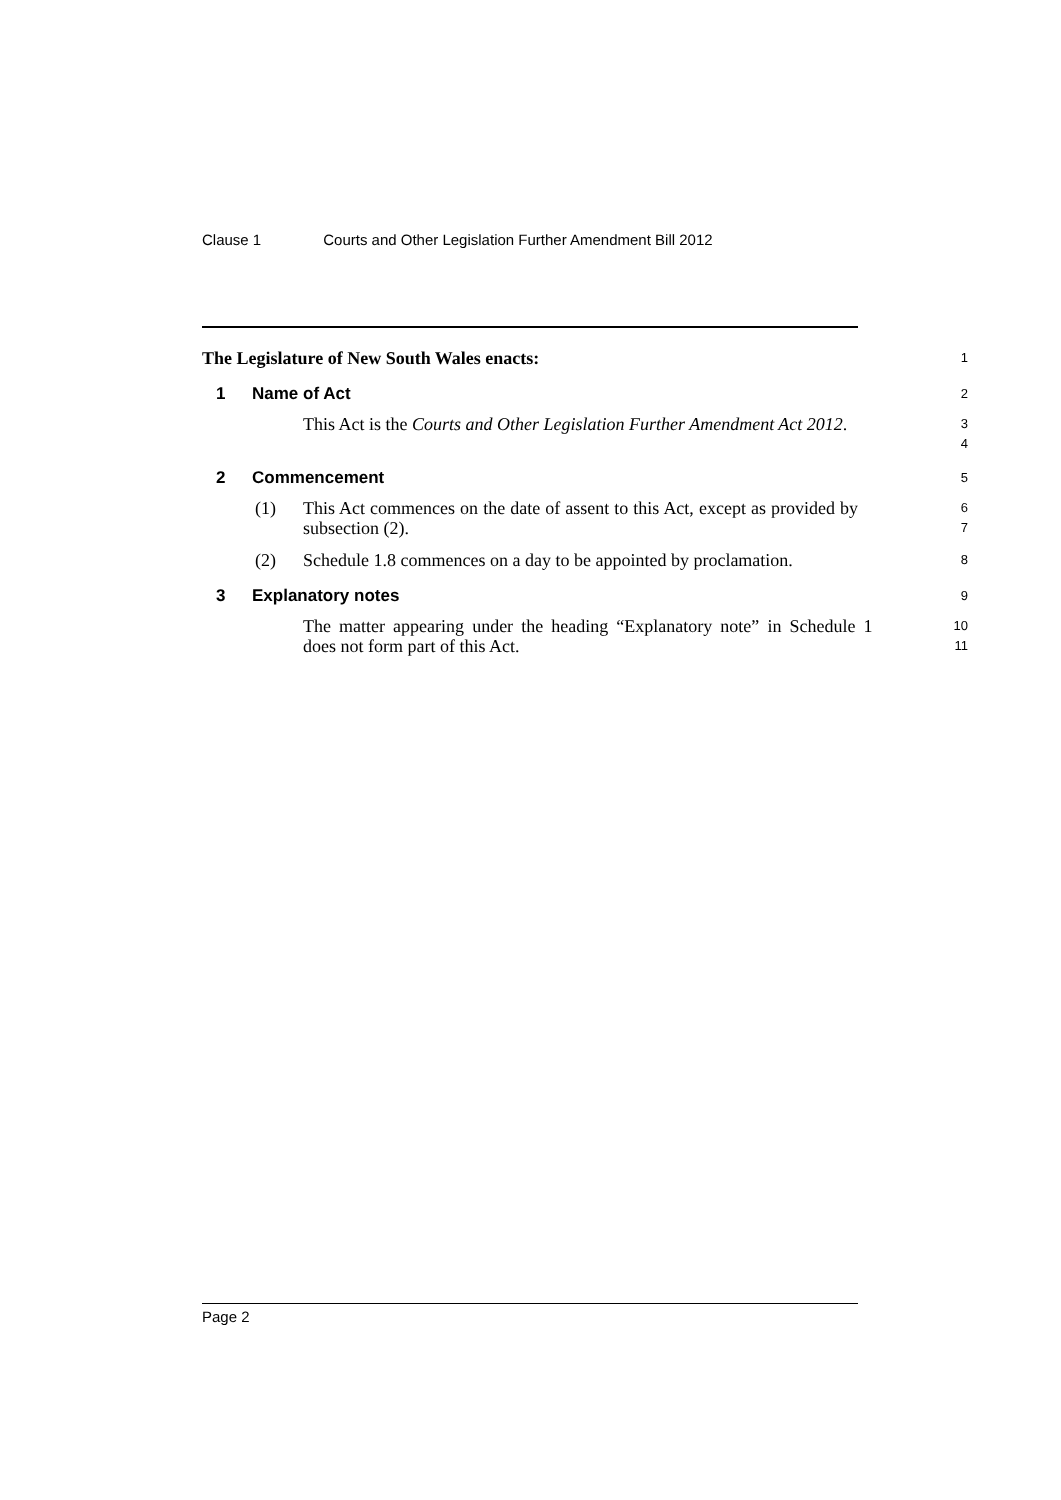Clause 1 Courts and Other Legislation Further Amendment Bill 2012
The Legislature of New South Wales enacts:
1
1 Name of Act
2
This Act is the Courts and Other Legislation Further Amendment Act 2012.
3
4
2 Commencement
5
(1) This Act commences on the date of assent to this Act, except as provided by subsection (2).
6
7
(2) Schedule 1.8 commences on a day to be appointed by proclamation.
8
3 Explanatory notes
9
The matter appearing under the heading “Explanatory note” in Schedule 1 does not form part of this Act.
10
11
Page 2